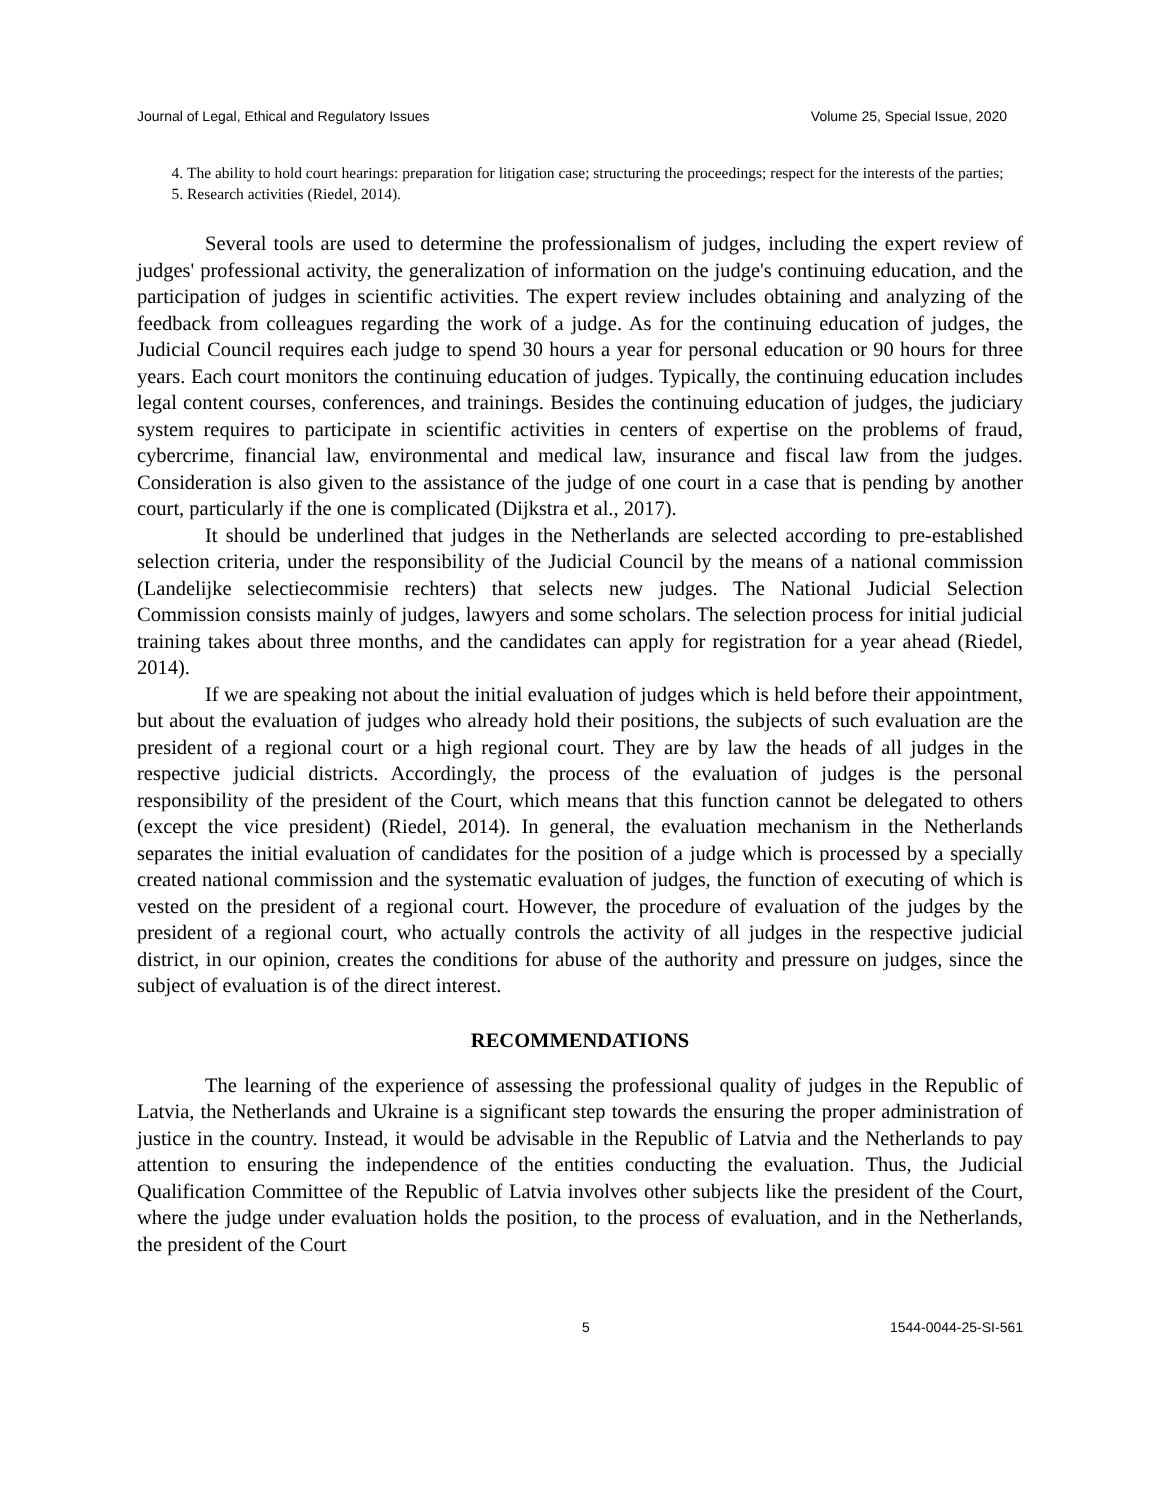Journal of Legal, Ethical and Regulatory Issues Volume 25, Special Issue, 2020
4. The ability to hold court hearings: preparation for litigation case; structuring the proceedings; respect for the interests of the parties;
5. Research activities (Riedel, 2014).
Several tools are used to determine the professionalism of judges, including the expert review of judges' professional activity, the generalization of information on the judge's continuing education, and the participation of judges in scientific activities. The expert review includes obtaining and analyzing of the feedback from colleagues regarding the work of a judge. As for the continuing education of judges, the Judicial Council requires each judge to spend 30 hours a year for personal education or 90 hours for three years. Each court monitors the continuing education of judges. Typically, the continuing education includes legal content courses, conferences, and trainings. Besides the continuing education of judges, the judiciary system requires to participate in scientific activities in centers of expertise on the problems of fraud, cybercrime, financial law, environmental and medical law, insurance and fiscal law from the judges. Consideration is also given to the assistance of the judge of one court in a case that is pending by another court, particularly if the one is complicated (Dijkstra et al., 2017).
It should be underlined that judges in the Netherlands are selected according to pre-established selection criteria, under the responsibility of the Judicial Council by the means of a national commission (Landelijke selectiecommisie rechters) that selects new judges. The National Judicial Selection Commission consists mainly of judges, lawyers and some scholars. The selection process for initial judicial training takes about three months, and the candidates can apply for registration for a year ahead (Riedel, 2014).
If we are speaking not about the initial evaluation of judges which is held before their appointment, but about the evaluation of judges who already hold their positions, the subjects of such evaluation are the president of a regional court or a high regional court. They are by law the heads of all judges in the respective judicial districts. Accordingly, the process of the evaluation of judges is the personal responsibility of the president of the Court, which means that this function cannot be delegated to others (except the vice president) (Riedel, 2014). In general, the evaluation mechanism in the Netherlands separates the initial evaluation of candidates for the position of a judge which is processed by a specially created national commission and the systematic evaluation of judges, the function of executing of which is vested on the president of a regional court. However, the procedure of evaluation of the judges by the president of a regional court, who actually controls the activity of all judges in the respective judicial district, in our opinion, creates the conditions for abuse of the authority and pressure on judges, since the subject of evaluation is of the direct interest.
RECOMMENDATIONS
The learning of the experience of assessing the professional quality of judges in the Republic of Latvia, the Netherlands and Ukraine is a significant step towards the ensuring the proper administration of justice in the country. Instead, it would be advisable in the Republic of Latvia and the Netherlands to pay attention to ensuring the independence of the entities conducting the evaluation. Thus, the Judicial Qualification Committee of the Republic of Latvia involves other subjects like the president of the Court, where the judge under evaluation holds the position, to the process of evaluation, and in the Netherlands, the president of the Court
5 1544-0044-25-SI-561